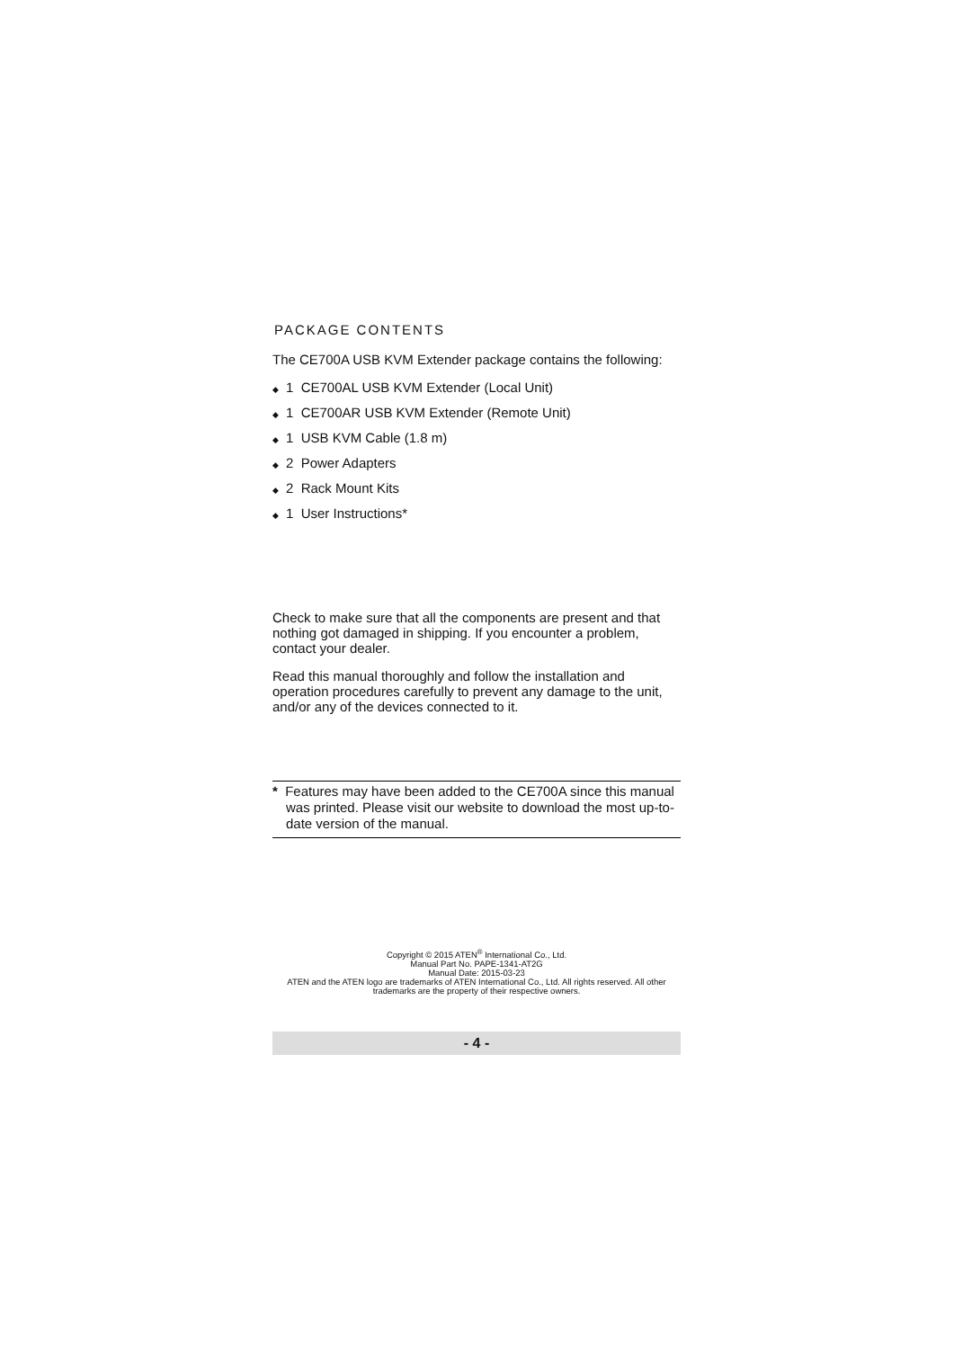PACKAGE CONTENTS
The CE700A USB KVM Extender package contains the following:
◆ 1 CE700AL USB KVM Extender (Local Unit)
◆ 1 CE700AR USB KVM Extender (Remote Unit)
◆ 1 USB KVM Cable (1.8 m)
◆ 2 Power Adapters
◆ 2 Rack Mount Kits
◆ 1 User Instructions*
Check to make sure that all the components are present and that nothing got damaged in shipping. If you encounter a problem, contact your dealer.
Read this manual thoroughly and follow the installation and operation procedures carefully to prevent any damage to the unit, and/or any of the devices connected to it.
* Features may have been added to the CE700A since this manual was printed. Please visit our website to download the most up-to-date version of the manual.
Copyright © 2015 ATEN<sup>®</sup> International Co., Ltd.
Manual Part No. PAPE-1341-AT2G
Manual Date: 2015-03-23
ATEN and the ATEN logo are trademarks of ATEN International Co., Ltd. All rights reserved. All other trademarks are the property of their respective owners.
- 4 -